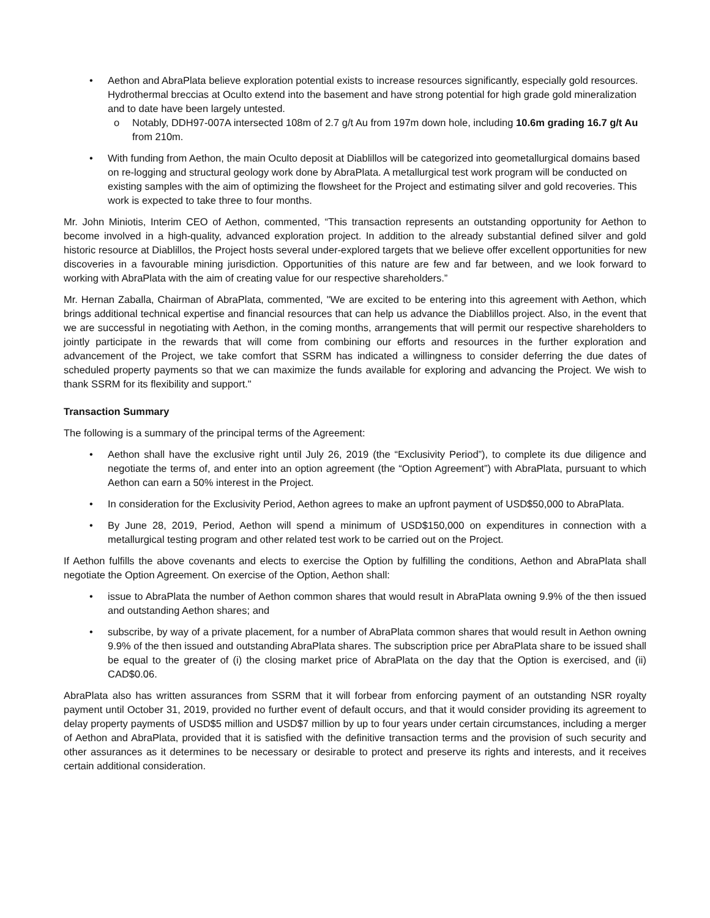• Aethon and AbraPlata believe exploration potential exists to increase resources significantly, especially gold resources. Hydrothermal breccias at Oculto extend into the basement and have strong potential for high grade gold mineralization and to date have been largely untested.
o Notably, DDH97-007A intersected 108m of 2.7 g/t Au from 197m down hole, including 10.6m grading 16.7 g/t Au from 210m.
• With funding from Aethon, the main Oculto deposit at Diablillos will be categorized into geometallurgical domains based on re-logging and structural geology work done by AbraPlata. A metallurgical test work program will be conducted on existing samples with the aim of optimizing the flowsheet for the Project and estimating silver and gold recoveries. This work is expected to take three to four months.
Mr. John Miniotis, Interim CEO of Aethon, commented, “This transaction represents an outstanding opportunity for Aethon to become involved in a high-quality, advanced exploration project. In addition to the already substantial defined silver and gold historic resource at Diablillos, the Project hosts several under-explored targets that we believe offer excellent opportunities for new discoveries in a favourable mining jurisdiction. Opportunities of this nature are few and far between, and we look forward to working with AbraPlata with the aim of creating value for our respective shareholders.”
Mr. Hernan Zaballa, Chairman of AbraPlata, commented, "We are excited to be entering into this agreement with Aethon, which brings additional technical expertise and financial resources that can help us advance the Diablillos project. Also, in the event that we are successful in negotiating with Aethon, in the coming months, arrangements that will permit our respective shareholders to jointly participate in the rewards that will come from combining our efforts and resources in the further exploration and advancement of the Project, we take comfort that SSRM has indicated a willingness to consider deferring the due dates of scheduled property payments so that we can maximize the funds available for exploring and advancing the Project. We wish to thank SSRM for its flexibility and support."
Transaction Summary
The following is a summary of the principal terms of the Agreement:
•
Aethon shall have the exclusive right until July 26, 2019 (the “Exclusivity Period”), to complete its due diligence and negotiate the terms of, and enter into an option agreement (the “Option Agreement”) with AbraPlata, pursuant to which Aethon can earn a 50% interest in the Project.
•
In consideration for the Exclusivity Period, Aethon agrees to make an upfront payment of USD$50,000 to AbraPlata.
•
By June 28, 2019, Period, Aethon will spend a minimum of USD$150,000 on expenditures in connection with a metallurgical testing program and other related test work to be carried out on the Project.
If Aethon fulfills the above covenants and elects to exercise the Option by fulfilling the conditions, Aethon and AbraPlata shall negotiate the Option Agreement. On exercise of the Option, Aethon shall:
•
issue to AbraPlata the number of Aethon common shares that would result in AbraPlata owning 9.9% of the then issued and outstanding Aethon shares; and
•
subscribe, by way of a private placement, for a number of AbraPlata common shares that would result in Aethon owning 9.9% of the then issued and outstanding AbraPlata shares. The subscription price per AbraPlata share to be issued shall be equal to the greater of (i) the closing market price of AbraPlata on the day that the Option is exercised, and (ii) CAD$0.06.
AbraPlata also has written assurances from SSRM that it will forbear from enforcing payment of an outstanding NSR royalty payment until October 31, 2019, provided no further event of default occurs, and that it would consider providing its agreement to delay property payments of USD$5 million and USD$7 million by up to four years under certain circumstances, including a merger of Aethon and AbraPlata, provided that it is satisfied with the definitive transaction terms and the provision of such security and other assurances as it determines to be necessary or desirable to protect and preserve its rights and interests, and it receives certain additional consideration.